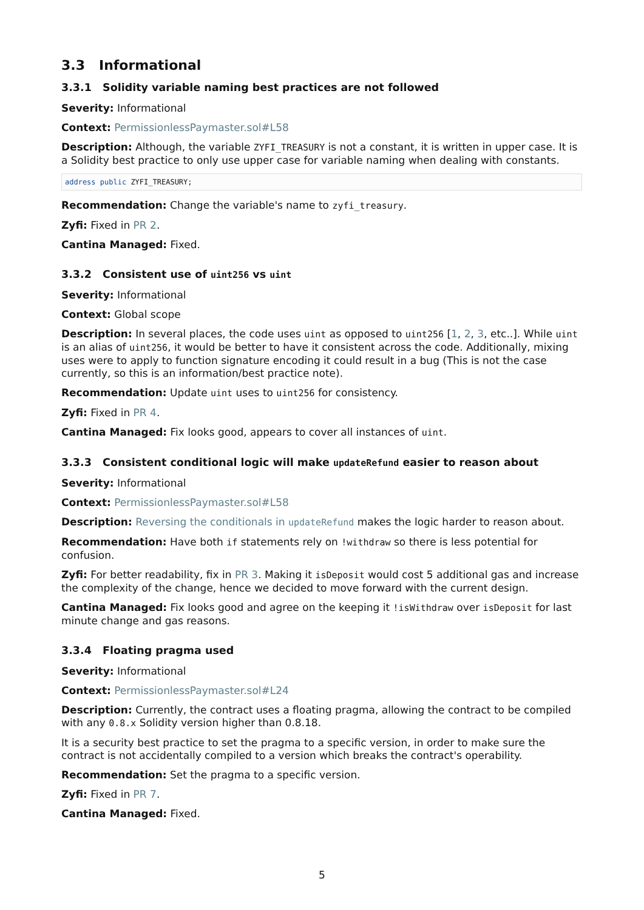3.3 Informational
3.3.1 Solidity variable naming best practices are not followed
Severity: Informational
Context: PermissionlessPaymaster.sol#L58
Description: Although, the variable ZYFI_TREASURY is not a constant, it is written in upper case. It is a Solidity best practice to only use upper case for variable naming when dealing with constants.
address public ZYFI_TREASURY;
Recommendation: Change the variable's name to zyfi_treasury.
Zyfi: Fixed in PR 2.
Cantina Managed: Fixed.
3.3.2 Consistent use of uint256 vs uint
Severity: Informational
Context: Global scope
Description: In several places, the code uses uint as opposed to uint256 [1, 2, 3, etc..]. While uint is an alias of uint256, it would be better to have it consistent across the code. Additionally, mixing uses were to apply to function signature encoding it could result in a bug (This is not the case currently, so this is an information/best practice note).
Recommendation: Update uint uses to uint256 for consistency.
Zyfi: Fixed in PR 4.
Cantina Managed: Fix looks good, appears to cover all instances of uint.
3.3.3 Consistent conditional logic will make updateRefund easier to reason about
Severity: Informational
Context: PermissionlessPaymaster.sol#L58
Description: Reversing the conditionals in updateRefund makes the logic harder to reason about.
Recommendation: Have both if statements rely on !withdraw so there is less potential for confusion.
Zyfi: For better readability, fix in PR 3. Making it isDeposit would cost 5 additional gas and increase the complexity of the change, hence we decided to move forward with the current design.
Cantina Managed: Fix looks good and agree on the keeping it !isWithdraw over isDeposit for last minute change and gas reasons.
3.3.4 Floating pragma used
Severity: Informational
Context: PermissionlessPaymaster.sol#L24
Description: Currently, the contract uses a floating pragma, allowing the contract to be compiled with any 0.8.x Solidity version higher than 0.8.18.
It is a security best practice to set the pragma to a specific version, in order to make sure the contract is not accidentally compiled to a version which breaks the contract's operability.
Recommendation: Set the pragma to a specific version.
Zyfi: Fixed in PR 7.
Cantina Managed: Fixed.
5